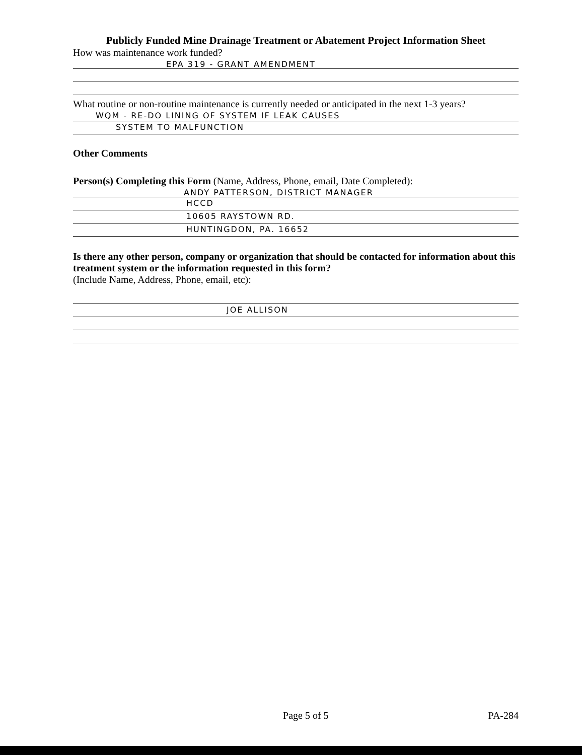Publicly Funded Mine Drainage Treatment or Abatement Project Information Sheet
How was maintenance work funded?
EPA 319 - GRANT AMENDMENT
What routine or non-routine maintenance is currently needed or anticipated in the next 1-3 years?
WQM - RE-DO LINING OF SYSTEM IF LEAK CAUSES
SYSTEM TO MALFUNCTION
Other Comments
Person(s) Completing this Form (Name, Address, Phone, email, Date Completed):
ANDY PATTERSON, DISTRICT MANAGER
HCCD
10605 RAYSTOWN RD.
HUNTINGDON, PA. 16652
Is there any other person, company or organization that should be contacted for information about this treatment system or the information requested in this form?
(Include Name, Address, Phone, email, etc):
JOE ALLISON
Page 5 of 5 PA-284